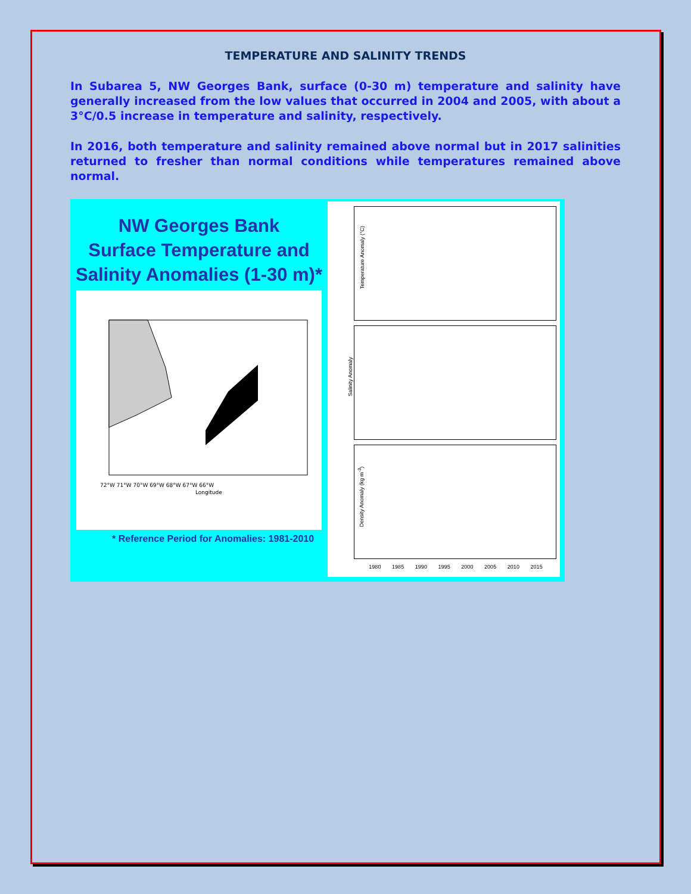TEMPERATURE AND SALINITY TRENDS
In Subarea 5, NW Georges Bank, surface (0-30 m) temperature and salinity have generally increased from the low values that occurred in 2004 and 2005, with about a 3°C/0.5 increase in temperature and salinity, respectively.
In 2016, both temperature and salinity remained above normal but in 2017 salinities returned to fresher than normal conditions while temperatures remained above normal.
NW Georges Bank
Surface Temperature and
Salinity Anomalies (1-30 m)*
72°W 71°W 70°W 69°W 68°W 67°W 66°W
Longitude
* Reference Period for Anomalies: 1981-2010
Temperature Anomaly (°C)
Salinity Anomaly
Density Anomaly (kg m<sup>-3</sup>)
1980 1985 1990 1995 2000 2005 2010 2015